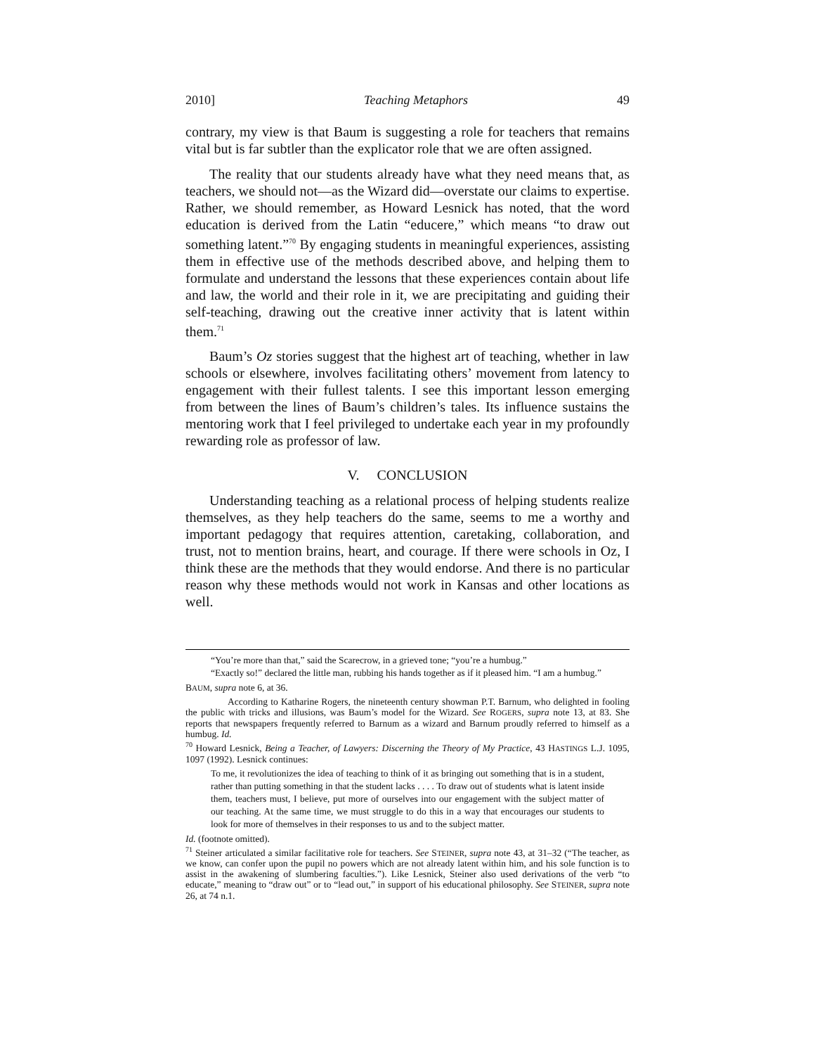2010] Teaching Metaphors 49
contrary, my view is that Baum is suggesting a role for teachers that remains vital but is far subtler than the explicator role that we are often assigned.
The reality that our students already have what they need means that, as teachers, we should not—as the Wizard did—overstate our claims to expertise. Rather, we should remember, as Howard Lesnick has noted, that the word education is derived from the Latin “educere,” which means “to draw out something latent.”<sup>70</sup> By engaging students in meaningful experiences, assisting them in effective use of the methods described above, and helping them to formulate and understand the lessons that these experiences contain about life and law, the world and their role in it, we are precipitating and guiding their self-teaching, drawing out the creative inner activity that is latent within them.<sup>71</sup>
Baum’s Oz stories suggest that the highest art of teaching, whether in law schools or elsewhere, involves facilitating others’ movement from latency to engagement with their fullest talents. I see this important lesson emerging from between the lines of Baum’s children’s tales. Its influence sustains the mentoring work that I feel privileged to undertake each year in my profoundly rewarding role as professor of law.
V. CONCLUSION
Understanding teaching as a relational process of helping students realize themselves, as they help teachers do the same, seems to me a worthy and important pedagogy that requires attention, caretaking, collaboration, and trust, not to mention brains, heart, and courage. If there were schools in Oz, I think these are the methods that they would endorse. And there is no particular reason why these methods would not work in Kansas and other locations as well.
“You’re more than that,” said the Scarecrow, in a grieved tone; “you’re a humbug.”
“Exactly so!” declared the little man, rubbing his hands together as if it pleased him. “I am a humbug.”
BAUM, supra note 6, at 36.
According to Katharine Rogers, the nineteenth century showman P.T. Barnum, who delighted in fooling the public with tricks and illusions, was Baum’s model for the Wizard. See ROGERS, supra note 13, at 83. She reports that newspapers frequently referred to Barnum as a wizard and Barnum proudly referred to himself as a humbug. Id.
<sup>70</sup> Howard Lesnick, Being a Teacher, of Lawyers: Discerning the Theory of My Practice, 43 HASTINGS L.J. 1095, 1097 (1992). Lesnick continues:
To me, it revolutionizes the idea of teaching to think of it as bringing out something that is in a student, rather than putting something in that the student lacks . . . . To draw out of students what is latent inside them, teachers must, I believe, put more of ourselves into our engagement with the subject matter of our teaching. At the same time, we must struggle to do this in a way that encourages our students to look for more of themselves in their responses to us and to the subject matter.
Id. (footnote omitted).
<sup>71</sup> Steiner articulated a similar facilitative role for teachers. See STEINER, supra note 43, at 31–32 (“The teacher, as we know, can confer upon the pupil no powers which are not already latent within him, and his sole function is to assist in the awakening of slumbering faculties.”). Like Lesnick, Steiner also used derivations of the verb “to educate,” meaning to “draw out” or to “lead out,” in support of his educational philosophy. See STEINER, supra note 26, at 74 n.1.